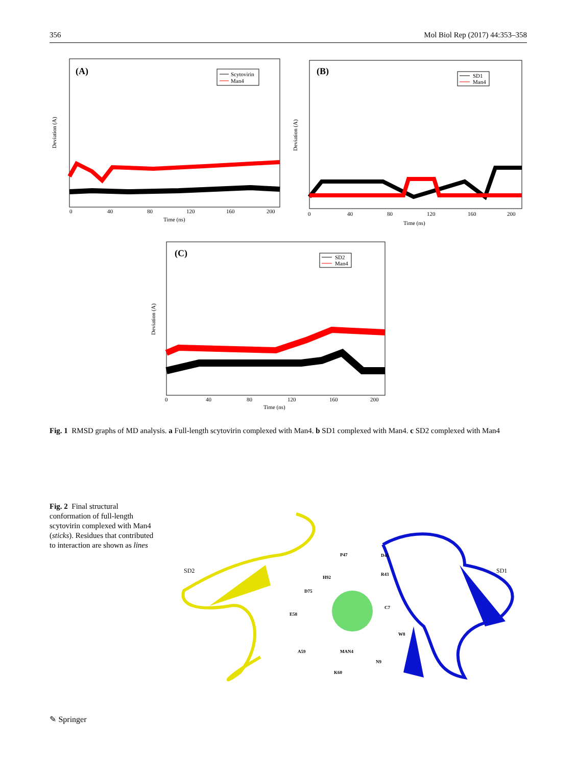356 Mol Biol Rep (2017) 44:353–358
(A)
Scytovirin
Man4
Deviation (A)
Time (ns)
0
40
80
120
160
200
(B)
SD1
Man4
Deviation (A)
Time (ns)
0
40
80
120
160
200
(C)
SD2
Man4
Deviation (A)
Time (ns)
0
40
80
120
160
200
Fig. 1 RMSD graphs of MD analysis. a Full-length scytovirin complexed with Man4. b SD1 complexed with Man4. c SD2 complexed with Man4
Fig. 2 Final structural conformation of full-length scytovirin complexed with Man4 (sticks). Residues that contributed to interaction are shown as lines
SD2
SD1
P47
D45
H92
R43
D75
C7
E58
W8
A59
MAN4
N9
K60
✎ Springer